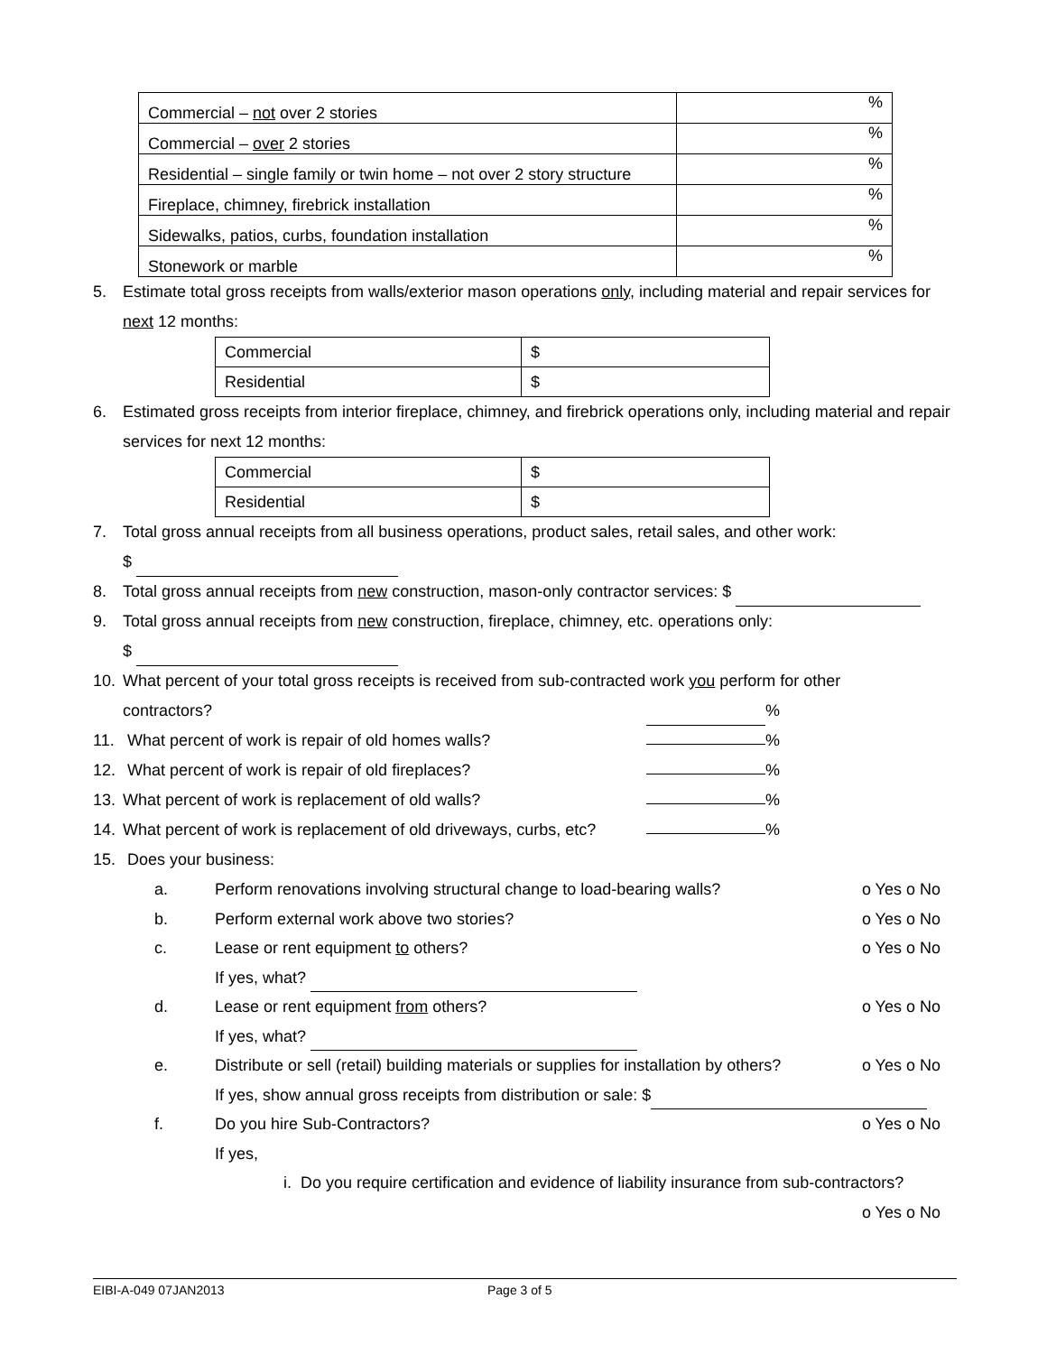| Commercial – not over 2 stories | % |
| Commercial – over 2 stories | % |
| Residential – single family or twin home – not over 2 story structure | % |
| Fireplace, chimney, firebrick installation | % |
| Sidewalks, patios, curbs, foundation installation | % |
| Stonework or marble | % |
5. Estimate total gross receipts from walls/exterior mason operations only, including material and repair services for next 12 months:
| Commercial | $ |
| Residential | $ |
6. Estimated gross receipts from interior fireplace, chimney, and firebrick operations only, including material and repair services for next 12 months:
| Commercial | $ |
| Residential | $ |
7. Total gross annual receipts from all business operations, product sales, retail sales, and other work:
$
8. Total gross annual receipts from new construction, mason-only contractor services: $
9. Total gross annual receipts from new construction, fireplace, chimney, etc. operations only:
$
10. What percent of your total gross receipts is received from sub-contracted work you perform for other
contractors? %
11. What percent of work is repair of old homes walls? %
12. What percent of work is repair of old fireplaces? %
13. What percent of work is replacement of old walls? %
14. What percent of work is replacement of old driveways, curbs, etc? %
15. Does your business:
a. Perform renovations involving structural change to load-bearing walls? o Yes o No
b. Perform external work above two stories? o Yes o No
c. Lease or rent equipment to others? o Yes o No
If yes, what?
d. Lease or rent equipment from others? o Yes o No
If yes, what?
e. Distribute or sell (retail) building materials or supplies for installation by others? o Yes o No
If yes, show annual gross receipts from distribution or sale: $
f. Do you hire Sub-Contractors? o Yes o No
If yes,
i. Do you require certification and evidence of liability insurance from sub-contractors?
o Yes o No
EIBI-A-049 07JAN2013 Page 3 of 5